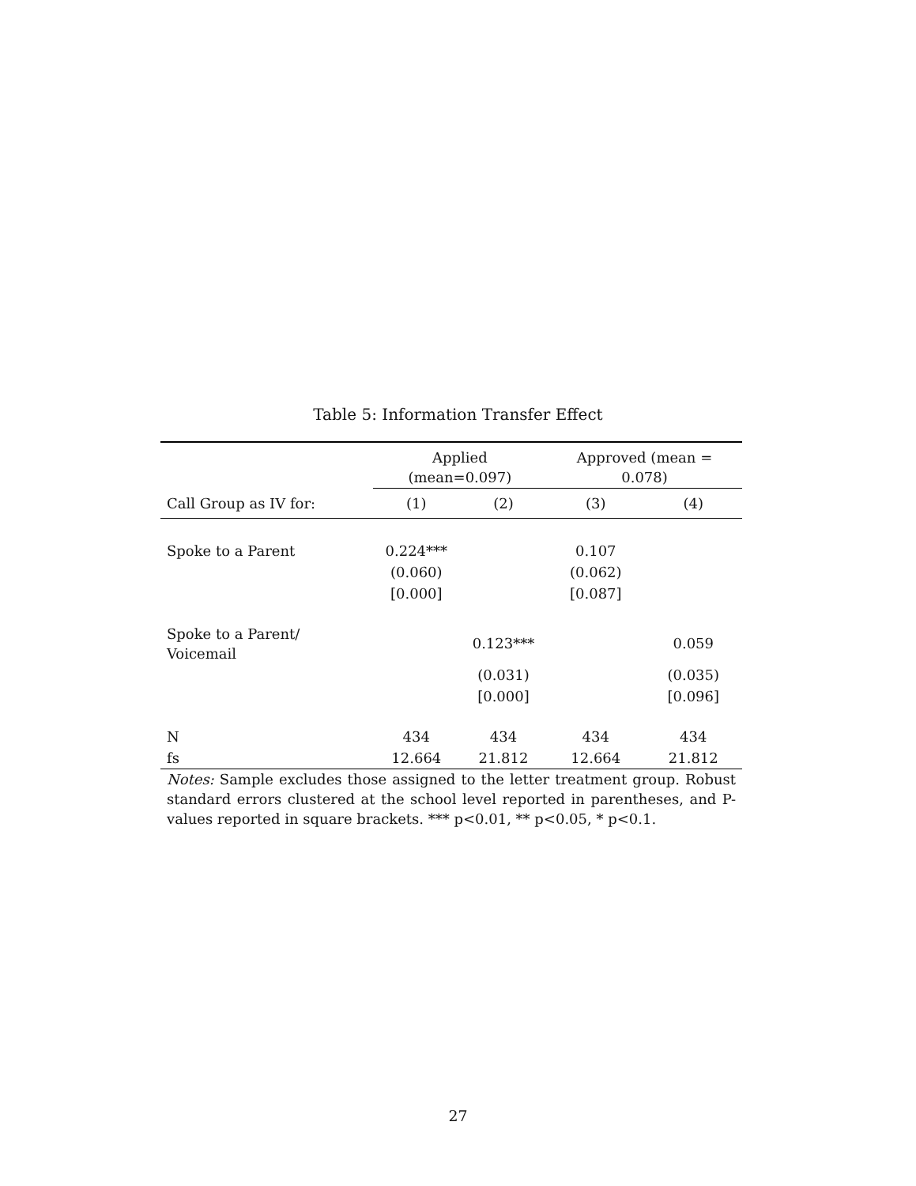Table 5: Information Transfer Effect
| | Applied (mean=0.097) | | Approved (mean = 0.078) | |
| --- | --- | --- | --- | --- |
| Call Group as IV for: | (1) | (2) | (3) | (4) |
| Spoke to a Parent | 0.224*** | | 0.107 | |
| | (0.060) | | (0.062) | |
| | [0.000] | | [0.087] | |
| Spoke to a Parent/ Voicemail | | 0.123*** | | 0.059 |
| | | (0.031) | | (0.035) |
| | | [0.000] | | [0.096] |
| N | 434 | 434 | 434 | 434 |
| fs | 12.664 | 21.812 | 12.664 | 21.812 |
Notes: Sample excludes those assigned to the letter treatment group. Robust standard errors clustered at the school level reported in parentheses, and P-values reported in square brackets. *** p<0.01, ** p<0.05, * p<0.1.
27